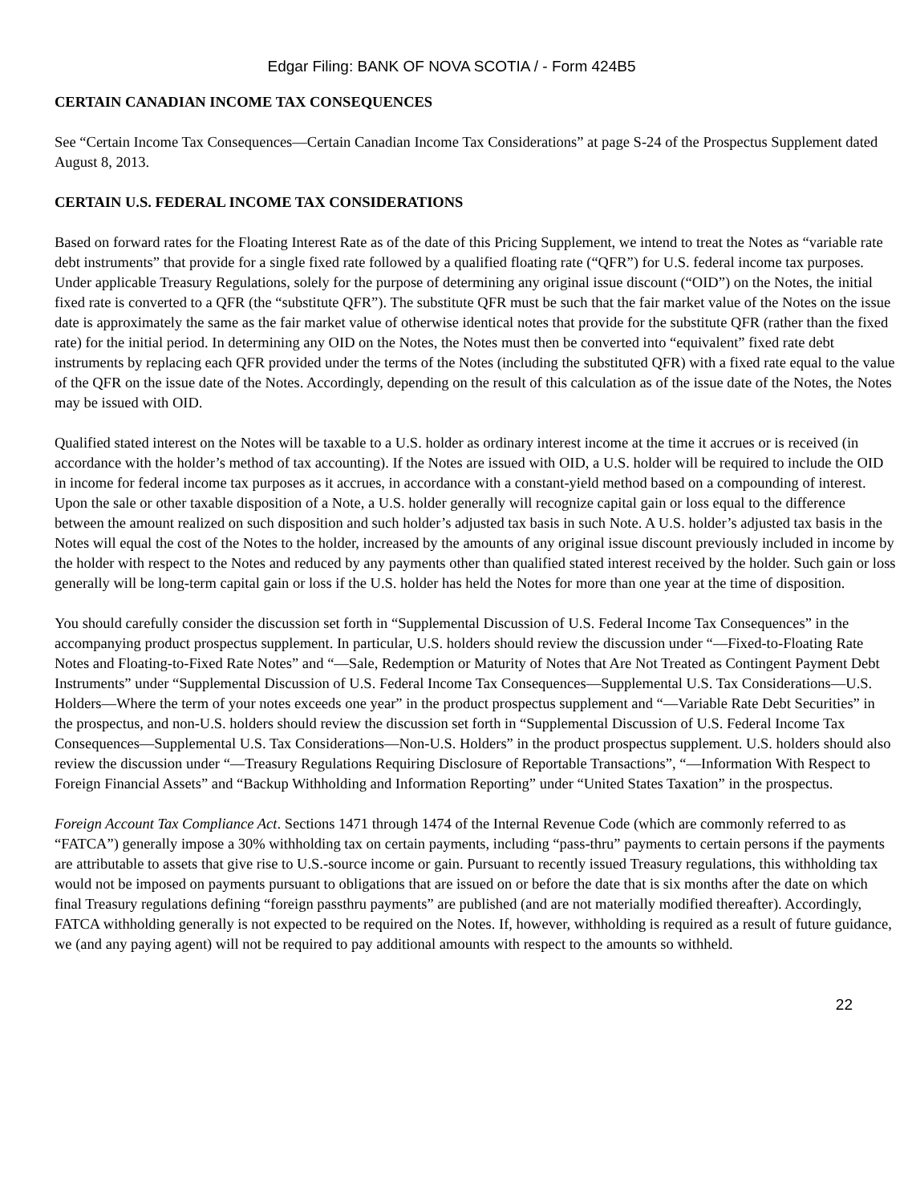Edgar Filing: BANK OF NOVA SCOTIA / - Form 424B5
CERTAIN CANADIAN INCOME TAX CONSEQUENCES
See “Certain Income Tax Consequences—Certain Canadian Income Tax Considerations” at page S-24 of the Prospectus Supplement dated August 8, 2013.
CERTAIN U.S. FEDERAL INCOME TAX CONSIDERATIONS
Based on forward rates for the Floating Interest Rate as of the date of this Pricing Supplement, we intend to treat the Notes as “variable rate debt instruments” that provide for a single fixed rate followed by a qualified floating rate (“QFR”) for U.S. federal income tax purposes. Under applicable Treasury Regulations, solely for the purpose of determining any original issue discount (“OID”) on the Notes, the initial fixed rate is converted to a QFR (the “substitute QFR”). The substitute QFR must be such that the fair market value of the Notes on the issue date is approximately the same as the fair market value of otherwise identical notes that provide for the substitute QFR (rather than the fixed rate) for the initial period. In determining any OID on the Notes, the Notes must then be converted into “equivalent” fixed rate debt instruments by replacing each QFR provided under the terms of the Notes (including the substituted QFR) with a fixed rate equal to the value of the QFR on the issue date of the Notes. Accordingly, depending on the result of this calculation as of the issue date of the Notes, the Notes may be issued with OID.
Qualified stated interest on the Notes will be taxable to a U.S. holder as ordinary interest income at the time it accrues or is received (in accordance with the holder’s method of tax accounting). If the Notes are issued with OID, a U.S. holder will be required to include the OID in income for federal income tax purposes as it accrues, in accordance with a constant-yield method based on a compounding of interest. Upon the sale or other taxable disposition of a Note, a U.S. holder generally will recognize capital gain or loss equal to the difference between the amount realized on such disposition and such holder’s adjusted tax basis in such Note. A U.S. holder’s adjusted tax basis in the Notes will equal the cost of the Notes to the holder, increased by the amounts of any original issue discount previously included in income by the holder with respect to the Notes and reduced by any payments other than qualified stated interest received by the holder. Such gain or loss generally will be long-term capital gain or loss if the U.S. holder has held the Notes for more than one year at the time of disposition.
You should carefully consider the discussion set forth in “Supplemental Discussion of U.S. Federal Income Tax Consequences” in the accompanying product prospectus supplement. In particular, U.S. holders should review the discussion under “—Fixed-to-Floating Rate Notes and Floating-to-Fixed Rate Notes” and “—Sale, Redemption or Maturity of Notes that Are Not Treated as Contingent Payment Debt Instruments” under “Supplemental Discussion of U.S. Federal Income Tax Consequences—Supplemental U.S. Tax Considerations—U.S. Holders—Where the term of your notes exceeds one year” in the product prospectus supplement and “—Variable Rate Debt Securities” in the prospectus, and non-U.S. holders should review the discussion set forth in “Supplemental Discussion of U.S. Federal Income Tax Consequences—Supplemental U.S. Tax Considerations—Non-U.S. Holders” in the product prospectus supplement. U.S. holders should also review the discussion under “—Treasury Regulations Requiring Disclosure of Reportable Transactions”, “—Information With Respect to Foreign Financial Assets” and “Backup Withholding and Information Reporting” under “United States Taxation” in the prospectus.
Foreign Account Tax Compliance Act. Sections 1471 through 1474 of the Internal Revenue Code (which are commonly referred to as “FATCA”) generally impose a 30% withholding tax on certain payments, including “pass-thru” payments to certain persons if the payments are attributable to assets that give rise to U.S.-source income or gain. Pursuant to recently issued Treasury regulations, this withholding tax would not be imposed on payments pursuant to obligations that are issued on or before the date that is six months after the date on which final Treasury regulations defining “foreign passthru payments” are published (and are not materially modified thereafter). Accordingly, FATCA withholding generally is not expected to be required on the Notes. If, however, withholding is required as a result of future guidance, we (and any paying agent) will not be required to pay additional amounts with respect to the amounts so withheld.
22